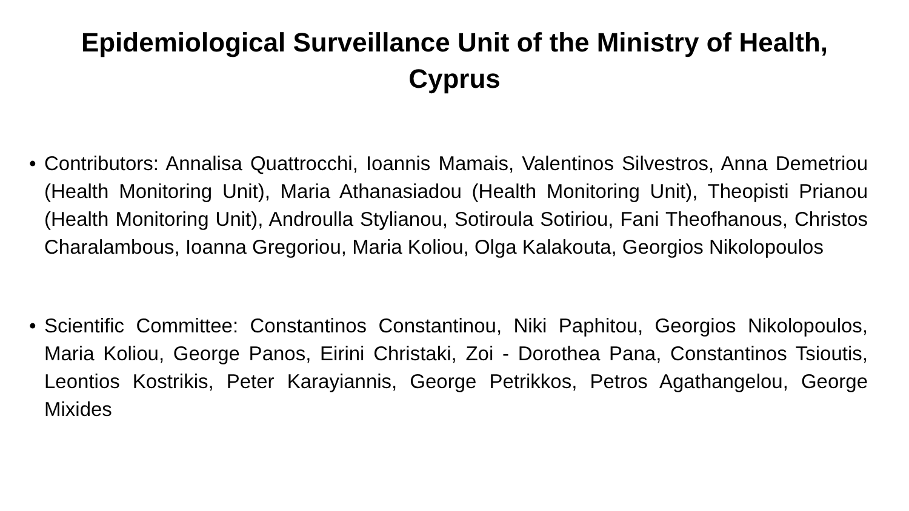Epidemiological Surveillance Unit of the Ministry of Health,
Cyprus
• Contributors: Annalisa Quattrocchi, Ioannis Mamais, Valentinos Silvestros, Anna Demetriou (Health Monitoring Unit), Maria Athanasiadou (Health Monitoring Unit), Theopisti Prianou (Health Monitoring Unit), Androulla Stylianou, Sotiroula Sotiriou, Fani Theofhanous, Christos Charalambous, Ioanna Gregoriou, Maria Koliou, Olga Kalakouta, Georgios Nikolopoulos
• Scientific Committee: Constantinos Constantinou, Niki Paphitou, Georgios Nikolopoulos, Maria Koliou, George Panos, Eirini Christaki, Zoi - Dorothea Pana, Constantinos Tsioutis, Leontios Kostrikis, Peter Karayiannis, George Petrikkos, Petros Agathangelou, George Mixides